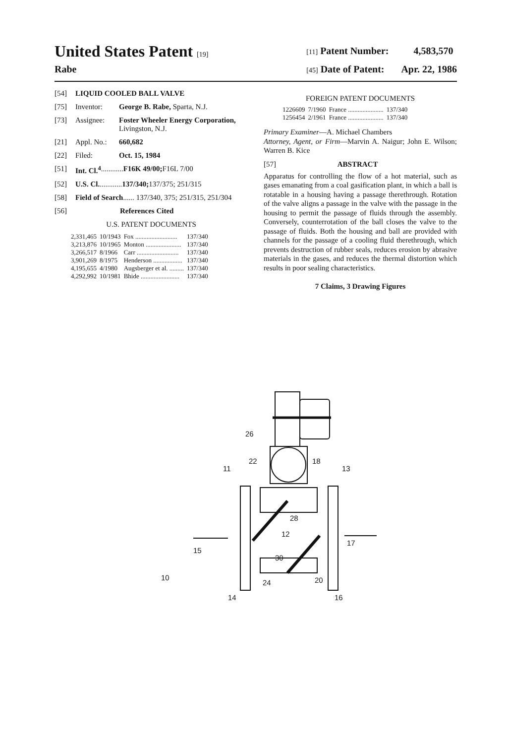United States Patent [19]
Rabe
[11] Patent Number: 4,583,570
[45] Date of Patent: Apr. 22, 1986
[54] LIQUID COOLED BALL VALVE
[75] Inventor: George B. Rabe, Sparta, N.J.
[73] Assignee: Foster Wheeler Energy Corporation,
Livingston, N.J.
[21] Appl. No.: 660,682
[22] Filed: Oct. 15, 1984
[51] Int. Cl.<sup>4</sup> ............ F16K 49/00; F16L 7/00
[52] U.S. Cl. ............ 137/340; 137/375; 251/315
[58] Field of Search ...... 137/340, 375; 251/315, 251/304
[56] References Cited
U.S. PATENT DOCUMENTS
| 2,331,465 | 10/1943 | Fox .......................... | 137/340 |
| 3,213,876 | 10/1965 | Monton ...................... | 137/340 |
| 3,266,517 | 8/1966 | Carr .......................... | 137/340 |
| 3,901,269 | 8/1975 | Henderson .................. | 137/340 |
| 4,195,655 | 4/1980 | Augsberger et al. ......... | 137/340 |
| 4,292,992 | 10/1981 | Bhide ........................ | 137/340 |
FOREIGN PATENT DOCUMENTS
| 1226609 | 7/1960 | France ...................... | 137/340 |
| 1256454 | 2/1961 | France ...................... | 137/340 |
Primary Examiner—A. Michael Chambers
Attorney, Agent, or Firm—Marvin A. Naigur; John E. Wilson; Warren B. Kice
[57] ABSTRACT
Apparatus for controlling the flow of a hot material, such as gases emanating from a coal gasification plant, in which a ball is rotatable in a housing having a passage therethrough. Rotation of the valve aligns a passage in the valve with the passage in the housing to permit the passage of fluids through the assembly. Conversely, counterrotation of the ball closes the valve to the passage of fluids. Both the housing and ball are provided with channels for the passage of a cooling fluid therethrough, which prevents destruction of rubber seals, reduces erosion by abrasive materials in the gases, and reduces the thermal distortion which results in poor sealing characteristics.
7 Claims, 3 Drawing Figures
26
22
11
18
13
28
12
15
17
30
10
24
20
14
16